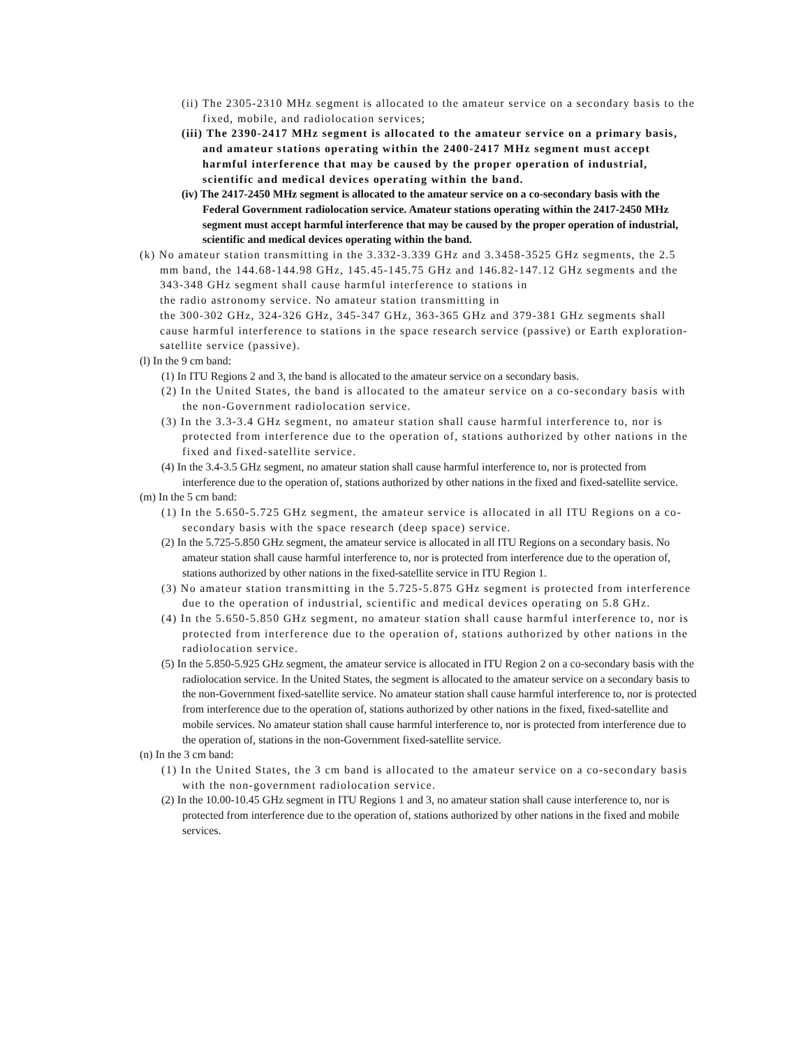(ii) The 2305-2310 MHz segment is allocated to the amateur service on a secondary basis to the fixed, mobile, and radiolocation services;
(iii) The 2390-2417 MHz segment is allocated to the amateur service on a primary basis, and amateur stations operating within the 2400-2417 MHz segment must accept harmful interference that may be caused by the proper operation of industrial, scientific and medical devices operating within the band.
(iv) The 2417-2450 MHz segment is allocated to the amateur service on a co-secondary basis with the Federal Government radiolocation service. Amateur stations operating within the 2417-2450 MHz segment must accept harmful interference that may be caused by the proper operation of industrial, scientific and medical devices operating within the band.
(k) No amateur station transmitting in the 3.332-3.339 GHz and 3.3458-3525 GHz segments, the 2.5 mm band, the 144.68-144.98 GHz, 145.45-145.75 GHz and 146.82-147.12 GHz segments and the 343-348 GHz segment shall cause harmful interference to stations in
the radio astronomy service. No amateur station transmitting in
the 300-302 GHz, 324-326 GHz, 345-347 GHz, 363-365 GHz and 379-381 GHz segments shall cause harmful interference to stations in the space research service (passive) or Earth exploration-satellite service (passive).
(l) In the 9 cm band:
(1) In ITU Regions 2 and 3, the band is allocated to the amateur service on a secondary basis.
(2) In the United States, the band is allocated to the amateur service on a co-secondary basis with the non-Government radiolocation service.
(3) In the 3.3-3.4 GHz segment, no amateur station shall cause harmful interference to, nor is protected from interference due to the operation of, stations authorized by other nations in the fixed and fixed-satellite service.
(4) In the 3.4-3.5 GHz segment, no amateur station shall cause harmful interference to, nor is protected from interference due to the operation of, stations authorized by other nations in the fixed and fixed-satellite service.
(m) In the 5 cm band:
(1) In the 5.650-5.725 GHz segment, the amateur service is allocated in all ITU Regions on a co-secondary basis with the space research (deep space) service.
(2) In the 5.725-5.850 GHz segment, the amateur service is allocated in all ITU Regions on a secondary basis. No amateur station shall cause harmful interference to, nor is protected from interference due to the operation of, stations authorized by other nations in the fixed-satellite service in ITU Region 1.
(3) No amateur station transmitting in the 5.725-5.875 GHz segment is protected from interference due to the operation of industrial, scientific and medical devices operating on 5.8 GHz.
(4) In the 5.650-5.850 GHz segment, no amateur station shall cause harmful interference to, nor is protected from interference due to the operation of, stations authorized by other nations in the radiolocation service.
(5) In the 5.850-5.925 GHz segment, the amateur service is allocated in ITU Region 2 on a co-secondary basis with the radiolocation service. In the United States, the segment is allocated to the amateur service on a secondary basis to the non-Government fixed-satellite service. No amateur station shall cause harmful interference to, nor is protected from interference due to the operation of, stations authorized by other nations in the fixed, fixed-satellite and mobile services. No amateur station shall cause harmful interference to, nor is protected from interference due to the operation of, stations in the non-Government fixed-satellite service.
(n) In the 3 cm band:
(1) In the United States, the 3 cm band is allocated to the amateur service on a co-secondary basis with the non-government radiolocation service.
(2) In the 10.00-10.45 GHz segment in ITU Regions 1 and 3, no amateur station shall cause interference to, nor is protected from interference due to the operation of, stations authorized by other nations in the fixed and mobile services.